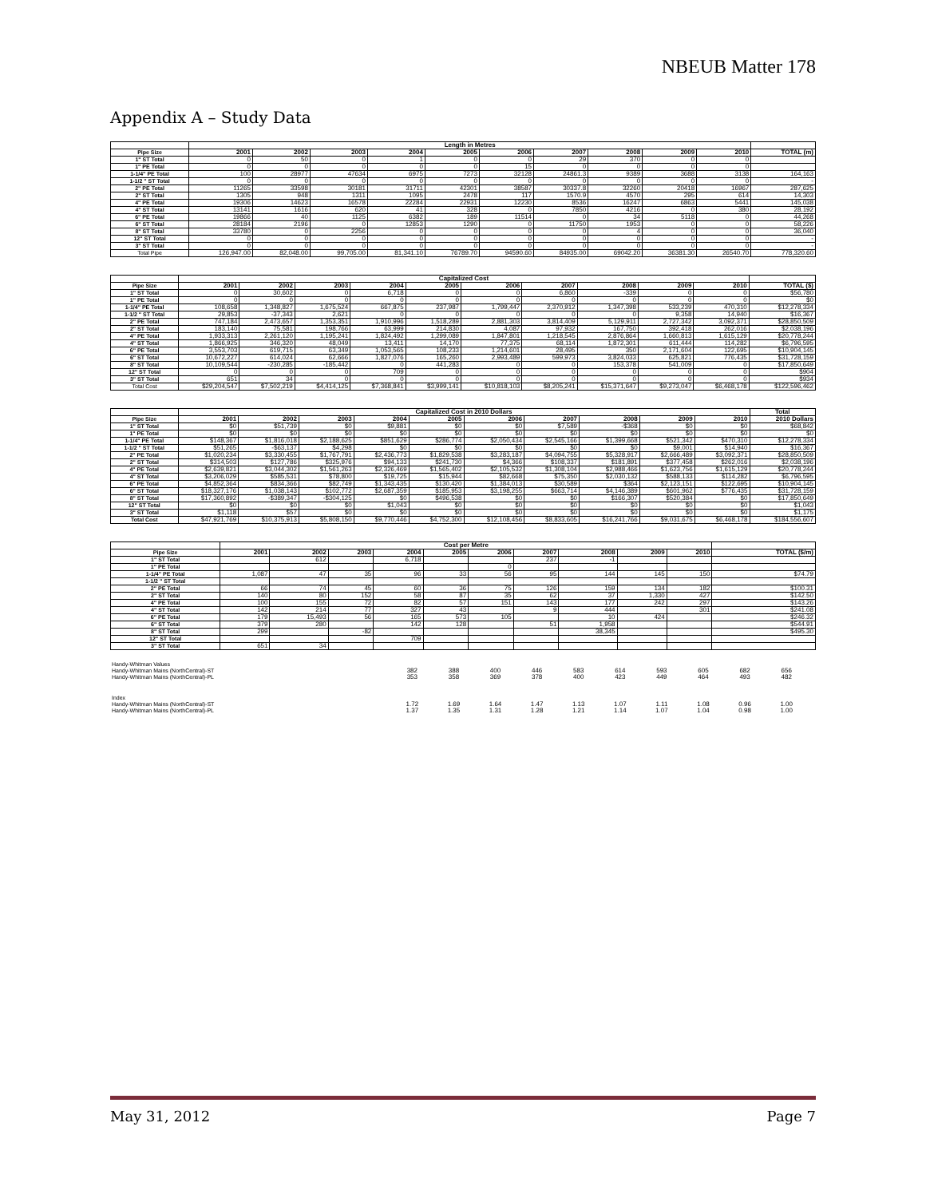NBEUB Matter 178
Appendix A – Study Data
| | Length in Metres | | | | | | | | | | |
| Pipe Size | 2001 | 2002 | 2003 | 2004 | 2005 | 2006 | 2007 | 2008 | 2009 | 2010 | TOTAL (m) |
| 1" ST Total | 0 | 50 | 0 | 1 | 0 | 0 | 29 | 370 | 0 | 0 | |
| 1" PE Total | 0 | 0 | 0 | 0 | 0 | 15 | 0 | 0 | 0 | 0 | |
| 1-1/4" PE Total | 100 | 28977 | 47634 | 6975 | 7273 | 32128 | 24861.3 | 9389 | 3688 | 3138 | 164,163 |
| 1-1/2 " ST Total | 0 | 0 | 0 | 0 | 0 | 0 | 0 | 0 | 0 | 0 | - |
| 2" PE Total | 11265 | 33598 | 30181 | 31711 | 42301 | 38587 | 30337.8 | 32260 | 20418 | 16967 | 287,625 |
| 2" ST Total | 1305 | 948 | 1311 | 1095 | 2478 | 117 | 1570.9 | 4570 | 295 | 614 | 14,303 |
| 4" PE Total | 19306 | 14623 | 16578 | 22284 | 22931 | 12230 | 8536 | 16247 | 6863 | 5441 | 145,038 |
| 4" ST Total | 13141 | 1616 | 620 | 41 | 328 | 0 | 7850 | 4216 | 0 | 380 | 28,192 |
| 6" PE Total | 19866 | 40 | 1125 | 6382 | 189 | 11514 | 0 | 34 | 5118 | 0 | 44,268 |
| 6" ST Total | 28184 | 2196 | 0 | 12853 | 1290 | 0 | 11750 | 1953 | 0 | 0 | 58,226 |
| 8" ST Total | 33780 | 0 | 2256 | 0 | 0 | 0 | 0 | 4 | 0 | 0 | 36,040 |
| 12" ST Total | 0 | 0 | 0 | 0 | 0 | 0 | 0 | 0 | 0 | 0 | - |
| 3" ST Total | 0 | 0 | 0 | 0 | 0 | 0 | 0 | 0 | 0 | 0 | - |
| Total Pipe | 126,947.00 | 82,048.00 | 99,705.00 | 81,341.10 | 76789.70 | 94590.60 | 84935.00 | 69042.20 | 36381.30 | 26540.70 | 778,320.60 |
| | Capitalized Cost | | | | | | | | | | |
| Pipe Size | 2001 | 2002 | 2003 | 2004 | 2005 | 2006 | 2007 | 2008 | 2009 | 2010 | TOTAL ($) |
| 1" ST Total | 0 | 30,602 | 0 | 6,718 | 0 | 0 | 6,860 | -339 | 0 | 0 | $56,780 |
| 1" PE Total | 0 | 0 | 0 | 0 | 0 | 0 | 0 | 0 | 0 | 0 | $0 |
| 1-1/4" PE Total | 108,658 | 1,348,827 | 1,675,524 | 667,875 | 237,987 | 1,799,447 | 2,370,912 | 1,347,398 | 533,239 | 470,310 | $12,278,334 |
| 1-1/2 " ST Total | 29,853 | -37,343 | 2,621 | 0 | 0 | 0 | 0 | 0 | 9,358 | 14,940 | $16,367 |
| 2" PE Total | 747,184 | 2,473,657 | 1,353,351 | 1,910,996 | 1,518,289 | 2,881,303 | 3,814,409 | 5,129,911 | 2,727,342 | 3,092,371 | $28,850,509 |
| 2" ST Total | 183,140 | 75,581 | 198,766 | 63,999 | 214,830 | 4,087 | 97,932 | 167,750 | 392,418 | 262,016 | $2,038,196 |
| 4" PE Total | 1,933,313 | 2,261,120 | 1,195,241 | 1,824,492 | 1,299,089 | 1,847,801 | 1,218,545 | 2,876,864 | 1,660,813 | 1,615,129 | $20,778,244 |
| 4" ST Total | 1,866,925 | 346,320 | 48,049 | 13,411 | 14,170 | 77,375 | 68,114 | 1,872,301 | 611,444 | 114,282 | $6,796,595 |
| 6" PE Total | 3,553,703 | 619,715 | 63,349 | 1,053,565 | 108,233 | 1,214,601 | 28,495 | 350 | 2,171,604 | 122,695 | $10,904,145 |
| 6" ST Total | 10,672,227 | 614,024 | 62,666 | 1,827,076 | 165,260 | 2,993,489 | 599,973 | 3,824,033 | 625,821 | 776,435 | $31,728,159 |
| 8" ST Total | 10,109,544 | -230,285 | -185,442 | 0 | 441,283 | 0 | 0 | 153,378 | 541,009 | 0 | $17,850,649 |
| 12" ST Total | 0 | 0 | 0 | 709 | 0 | 0 | 0 | 0 | 0 | 0 | $904 |
| 3" ST Total | 651 | 34 | 0 | 0 | 0 | 0 | 0 | 0 | 0 | 0 | $934 |
| Total Cost | $29,204,547 | $7,502,219 | $4,414,125 | $7,368,841 | $3,999,141 | $10,818,103 | $8,205,241 | $15,371,647 | $9,273,047 | $6,468,178 | $122,596,462 |
| | Capitalized Cost in 2010 Dollars | | | | | | | | | | Total |
| Pipe Size | 2001 | 2002 | 2003 | 2004 | 2005 | 2006 | 2007 | 2008 | 2009 | 2010 | 2010 Dollars |
| 1" ST Total | $0 | $51,739 | $0 | $9,881 | $0 | $0 | $7,589 | -$368 | $0 | $0 | $68,842 |
| 1" PE Total | $0 | $0 | $0 | $0 | $0 | $0 | $0 | $0 | $0 | $0 | $0 |
| 1-1/4" PE Total | $148,367 | $1,816,018 | $2,188,625 | $851,629 | $286,774 | $2,050,434 | $2,545,166 | $1,399,668 | $521,342 | $470,310 | $12,278,334 |
| 1-1/2 " ST Total | $51,265 | -$63,137 | $4,298 | $0 | $0 | $0 | $0 | $0 | $9,001 | $14,940 | $16,367 |
| 2" PE Total | $1,020,234 | $3,330,455 | $1,767,791 | $2,436,773 | $1,829,538 | $3,283,187 | $4,094,755 | $5,328,917 | $2,666,489 | $3,092,371 | $28,850,509 |
| 2" ST Total | $314,503 | $127,786 | $325,976 | $94,133 | $241,730 | $4,366 | $108,337 | $181,891 | $377,458 | $262,016 | $2,038,196 |
| 4" PE Total | $2,639,821 | $3,044,302 | $1,561,263 | $2,326,469 | $1,565,402 | $2,105,532 | $1,308,104 | $2,988,466 | $1,623,756 | $1,615,129 | $20,778,244 |
| 4" ST Total | $3,206,029 | $585,531 | $78,800 | $19,725 | $15,944 | $82,668 | $75,350 | $2,030,132 | $588,133 | $114,282 | $6,796,595 |
| 6" PE Total | $4,852,364 | $834,366 | $82,749 | $1,343,435 | $130,420 | $1,384,013 | $30,589 | $364 | $2,123,151 | $122,695 | $10,904,145 |
| 6" ST Total | $18,327,176 | $1,038,143 | $102,772 | $2,687,359 | $185,953 | $3,198,255 | $663,714 | $4,146,389 | $601,962 | $776,435 | $31,728,159 |
| 8" ST Total | $17,360,892 | -$389,347 | -$304,125 | $0 | $496,538 | $0 | $0 | $166,307 | $520,384 | $0 | $17,850,649 |
| 12" ST Total | $0 | $0 | $0 | $1,043 | $0 | $0 | $0 | $0 | $0 | $0 | $1,043 |
| 3" ST Total | $1,118 | $57 | $0 | $0 | $0 | $0 | $0 | $0 | $0 | $0 | $1,175 |
| Total Cost | $47,921,769 | $10,375,913 | $5,808,150 | $9,770,446 | $4,752,300 | $12,108,456 | $8,833,605 | $16,241,766 | $9,031,675 | $6,468,178 | $184,556,607 |
| | Cost per Metre | | | | | | | | | | |
| Pipe Size | 2001 | 2002 | 2003 | 2004 | 2005 | 2006 | 2007 | 2008 | 2009 | 2010 | TOTAL ($/m) |
| 1" ST Total | | 612 | | 6,718 | | | 237 | -1 | | | |
| 1" PE Total | | | | | | 0 | | | | | |
| 1-1/4" PE Total | 1,087 | 47 | 35 | 96 | 33 | 56 | 95 | 144 | 145 | 150 | $74.79 |
| 1-1/2 " ST Total | | | | | | | | | | | |
| 2" PE Total | 66 | 74 | 45 | 60 | 36 | 75 | 126 | 159 | 134 | 182 | $100.31 |
| 2" ST Total | 140 | 80 | 152 | 58 | 87 | 35 | 62 | 37 | 1,330 | 427 | $142.50 |
| 4" PE Total | 100 | 155 | 72 | 82 | 57 | 151 | 143 | 177 | 242 | 297 | $143.26 |
| 4" ST Total | 142 | 214 | 77 | 327 | 43 | | 9 | 444 | | 301 | $241.08 |
| 6" PE Total | 179 | 15,493 | 56 | 165 | 573 | 105 | | 10 | 424 | | $246.32 |
| 6" ST Total | 379 | 280 | | 142 | 128 | | 51 | 1,958 | | | $544.91 |
| 8" ST Total | 299 | | -82 | | | | | 38,345 | | | $495.30 |
| 12" ST Total | | | | 709 | | | | | | | |
| 3" ST Total | 651 | 34 | | | | | | | | | |
| Handy-Whitman Values | | | | | | | | | | | |
| Handy-Whitman Mains (NorthCentral)-ST | 382 | 388 | 400 | 446 | 583 | 614 | 593 | 605 | 682 | 656 | |
| Handy-Whitman Mains (NorthCentral)-PL | 353 | 358 | 369 | 378 | 400 | 423 | 449 | 464 | 493 | 482 | |
| Index | | | | | | | | | | | |
| Handy-Whitman Mains (NorthCentral)-ST | 1.72 | 1.69 | 1.64 | 1.47 | 1.13 | 1.07 | 1.11 | 1.08 | 0.96 | 1.00 | |
| Handy-Whitman Mains (NorthCentral)-PL | 1.37 | 1.35 | 1.31 | 1.28 | 1.21 | 1.14 | 1.07 | 1.04 | 0.98 | 1.00 | |
May 31, 2012 Page 7